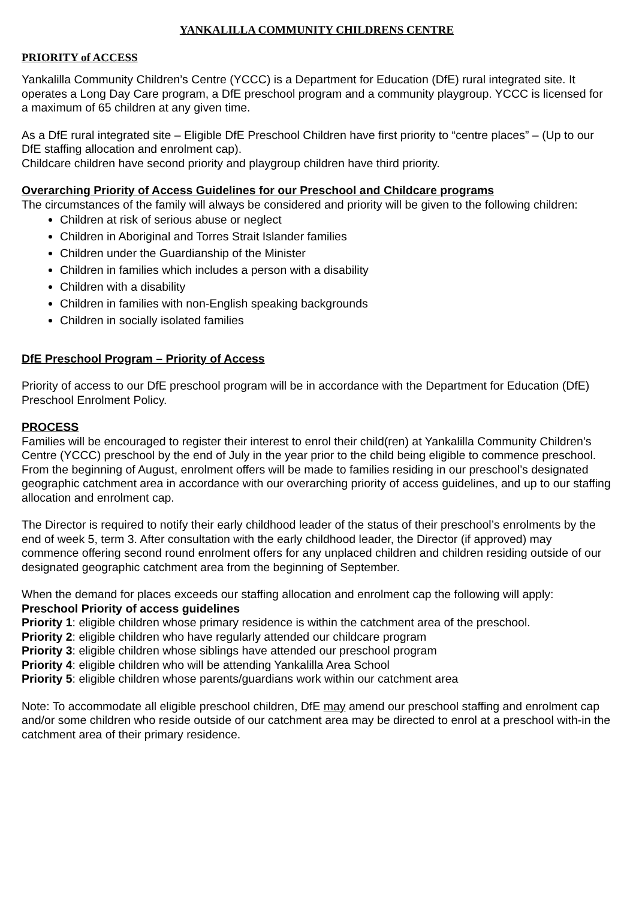YANKALILLA COMMUNITY CHILDRENS CENTRE
PRIORITY of ACCESS
Yankalilla Community Children’s Centre (YCCC) is a Department for Education (DfE) rural integrated site. It operates a Long Day Care program, a DfE preschool program and a community playgroup. YCCC is licensed for a maximum of 65 children at any given time.
As a DfE rural integrated site – Eligible DfE Preschool Children have first priority to “centre places” – (Up to our DfE staffing allocation and enrolment cap).
Childcare children have second priority and playgroup children have third priority.
Overarching Priority of Access Guidelines for our Preschool and Childcare programs
The circumstances of the family will always be considered and priority will be given to the following children:
Children at risk of serious abuse or neglect
Children in Aboriginal and Torres Strait Islander families
Children under the Guardianship of the Minister
Children in families which includes a person with a disability
Children with a disability
Children in families with non-English speaking backgrounds
Children in socially isolated families
DfE Preschool Program – Priority of Access
Priority of access to our DfE preschool program will be in accordance with the Department for Education (DfE) Preschool Enrolment Policy.
PROCESS
Families will be encouraged to register their interest to enrol their child(ren) at Yankalilla Community Children’s Centre (YCCC) preschool by the end of July in the year prior to the child being eligible to commence preschool. From the beginning of August, enrolment offers will be made to families residing in our preschool’s designated geographic catchment area in accordance with our overarching priority of access guidelines, and up to our staffing allocation and enrolment cap.
The Director is required to notify their early childhood leader of the status of their preschool’s enrolments by the end of week 5, term 3. After consultation with the early childhood leader, the Director (if approved) may commence offering second round enrolment offers for any unplaced children and children residing outside of our designated geographic catchment area from the beginning of September.
When the demand for places exceeds our staffing allocation and enrolment cap the following will apply:
Preschool Priority of access guidelines
Priority 1: eligible children whose primary residence is within the catchment area of the preschool.
Priority 2: eligible children who have regularly attended our childcare program
Priority 3: eligible children whose siblings have attended our preschool program
Priority 4: eligible children who will be attending Yankalilla Area School
Priority 5: eligible children whose parents/guardians work within our catchment area
Note: To accommodate all eligible preschool children, DfE may amend our preschool staffing and enrolment cap and/or some children who reside outside of our catchment area may be directed to enrol at a preschool with-in the catchment area of their primary residence.